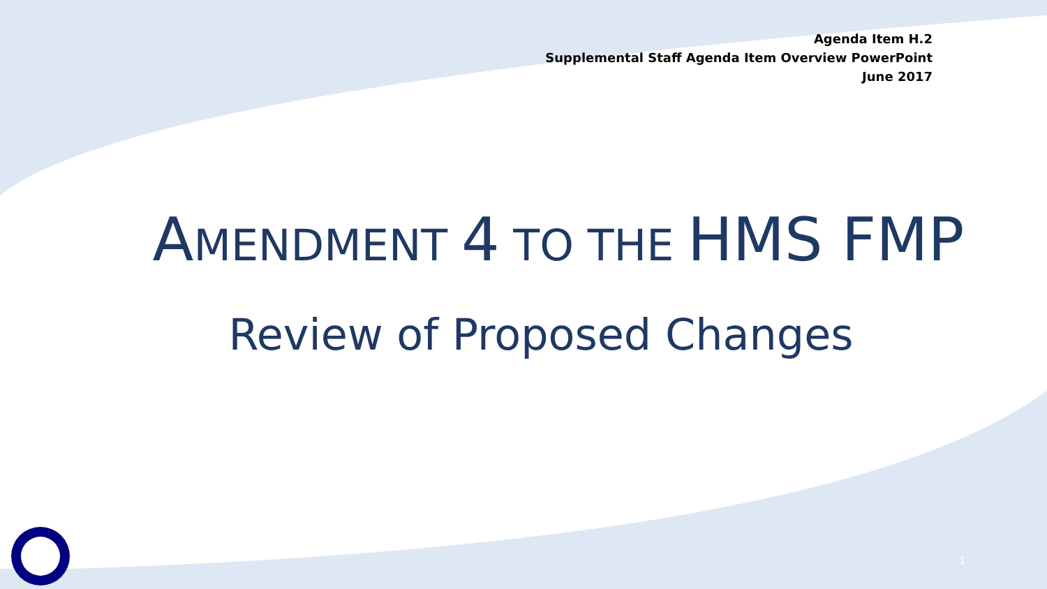Agenda Item H.2
Supplemental Staff Agenda Item Overview PowerPoint
June 2017
AMENDMENT 4 TO THE HMS FMP
Review of Proposed Changes
1